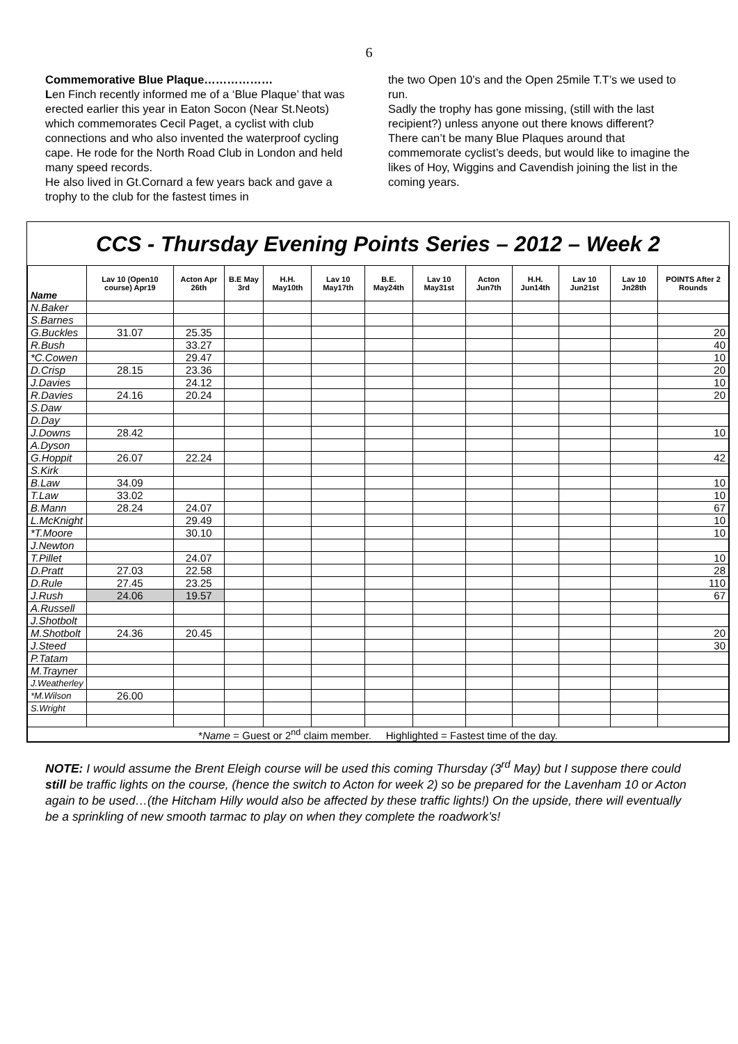6
Commemorative Blue Plaque………………
Len Finch recently informed me of a ‘Blue Plaque’ that was erected earlier this year in Eaton Socon (Near St.Neots) which commemorates Cecil Paget, a cyclist with club connections and who also invented the waterproof cycling cape. He rode for the North Road Club in London and held many speed records.
He also lived in Gt.Cornard a few years back and gave a trophy to the club for the fastest times in
the two Open 10’s and the Open 25mile T.T’s we used to run.
Sadly the trophy has gone missing, (still with the last recipient?) unless anyone out there knows different?
There can’t be many Blue Plaques around that commemorate cyclist’s deeds, but would like to imagine the likes of Hoy, Wiggins and Cavendish joining the list in the coming years.
CCS - Thursday Evening Points Series – 2012 – Week 2
| Name | Lav 10 (Open10 course) Apr19 | Acton Apr 26th | B.E May 3rd | H.H. May10th | Lav 10 May17th | B.E. May24th | Lav 10 May31st | Acton Jun7th | H.H. Jun14th | Lav 10 Jun21st | Lav 10 Jn28th | POINTS After 2 Rounds |
| --- | --- | --- | --- | --- | --- | --- | --- | --- | --- | --- | --- | --- |
| N.Baker | | | | | | | | | | | | |
| S.Barnes | | | | | | | | | | | | |
| G.Buckles | 31.07 | 25.35 | | | | | | | | | | 20 |
| R.Bush | | 33.27 | | | | | | | | | | 40 |
| *C.Cowen | | 29.47 | | | | | | | | | | 10 |
| D.Crisp | 28.15 | 23.36 | | | | | | | | | | 20 |
| J.Davies | | 24.12 | | | | | | | | | | 10 |
| R.Davies | 24.16 | 20.24 | | | | | | | | | | 20 |
| S.Daw | | | | | | | | | | | | |
| D.Day | | | | | | | | | | | | |
| J.Downs | 28.42 | | | | | | | | | | | 10 |
| A.Dyson | | | | | | | | | | | | |
| G.Hoppit | 26.07 | 22.24 | | | | | | | | | | 42 |
| S.Kirk | | | | | | | | | | | | |
| B.Law | 34.09 | | | | | | | | | | | 10 |
| T.Law | 33.02 | | | | | | | | | | | 10 |
| B.Mann | 28.24 | 24.07 | | | | | | | | | | 67 |
| L.McKnight | | 29.49 | | | | | | | | | | 10 |
| *T.Moore | | 30.10 | | | | | | | | | | 10 |
| J.Newton | | | | | | | | | | | | |
| T.Pillet | | 24.07 | | | | | | | | | | 10 |
| D.Pratt | 27.03 | 22.58 | | | | | | | | | | 28 |
| D.Rule | 27.45 | 23.25 | | | | | | | | | | 110 |
| J.Rush | 24.06 | 19.57 | | | | | | | | | | 67 |
| A.Russell | | | | | | | | | | | | |
| J.Shotbolt | | | | | | | | | | | | |
| M.Shotbolt | 24.36 | 20.45 | | | | | | | | | | 20 |
| J.Steed | | | | | | | | | | | | 30 |
| P.Tatam | | | | | | | | | | | | |
| M.Trayner | | | | | | | | | | | | |
| J.Weatherley | | | | | | | | | | | | |
| *M.Wilson | 26.00 | | | | | | | | | | | |
| S.Wright | | | | | | | | | | | | |
| * Name = Guest or 2<sup>nd</sup> claim member. Highlighted = Fastest time of the day. | | | | | | | | | | | | |
NOTE: I would assume the Brent Eleigh course will be used this coming Thursday (3<sup>rd</sup> May) but I suppose there could still be traffic lights on the course, (hence the switch to Acton for week 2) so be prepared for the Lavenham 10 or Acton again to be used…(the Hitcham Hilly would also be affected by these traffic lights!) On the upside, there will eventually be a sprinkling of new smooth tarmac to play on when they complete the roadwork’s!